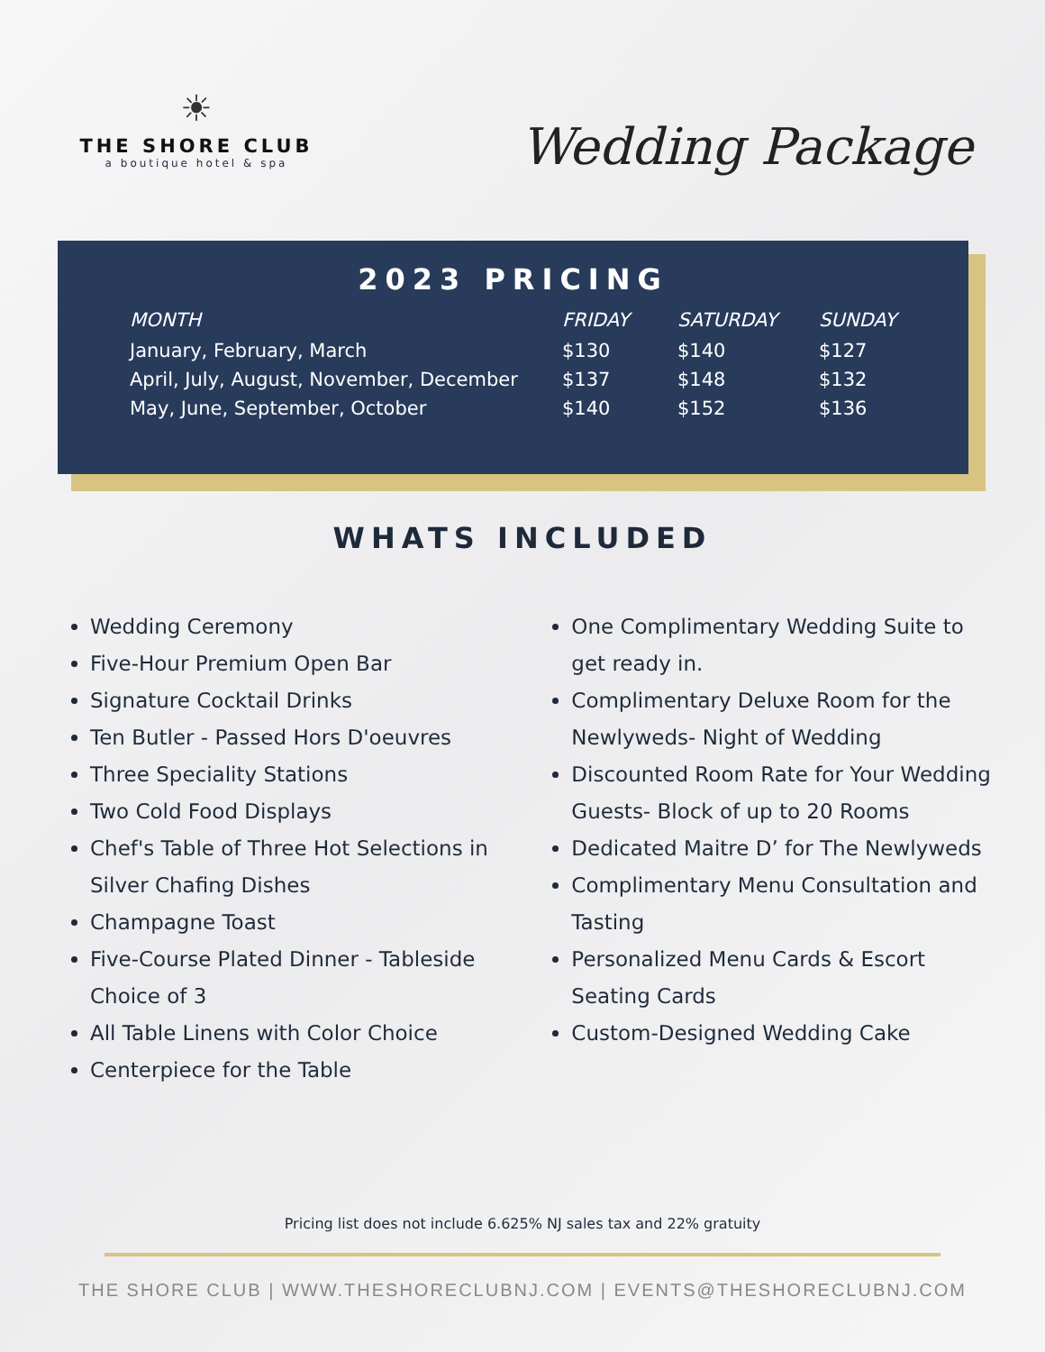☀
THE SHORE CLUB
a boutique hotel & spa
Wedding Package
2023 PRICING
| MONTH | FRIDAY | SATURDAY | SUNDAY |
| --- | --- | --- | --- |
| January, February, March | $130 | $140 | $127 |
| April, July, August, November, December | $137 | $148 | $132 |
| May, June, September, October | $140 | $152 | $136 |
WHATS INCLUDED
Wedding Ceremony
Five-Hour Premium Open Bar
Signature Cocktail Drinks
Ten Butler - Passed Hors D'oeuvres
Three Speciality Stations
Two Cold Food Displays
Chef's Table of Three Hot Selections in Silver Chafing Dishes
Champagne Toast
Five-Course Plated Dinner - Tableside Choice of 3
All Table Linens with Color Choice
Centerpiece for the Table
One Complimentary Wedding Suite to get ready in.
Complimentary Deluxe Room for the Newlyweds- Night of Wedding
Discounted Room Rate for Your Wedding Guests- Block of up to 20 Rooms
Dedicated Maitre D’ for The Newlyweds
Complimentary Menu Consultation and Tasting
Personalized Menu Cards & Escort Seating Cards
Custom-Designed Wedding Cake
Pricing list does not include 6.625% NJ sales tax and 22% gratuity
THE SHORE CLUB | WWW.THESHORECLUBNJ.COM | EVENTS@THESHORECLUBNJ.COM